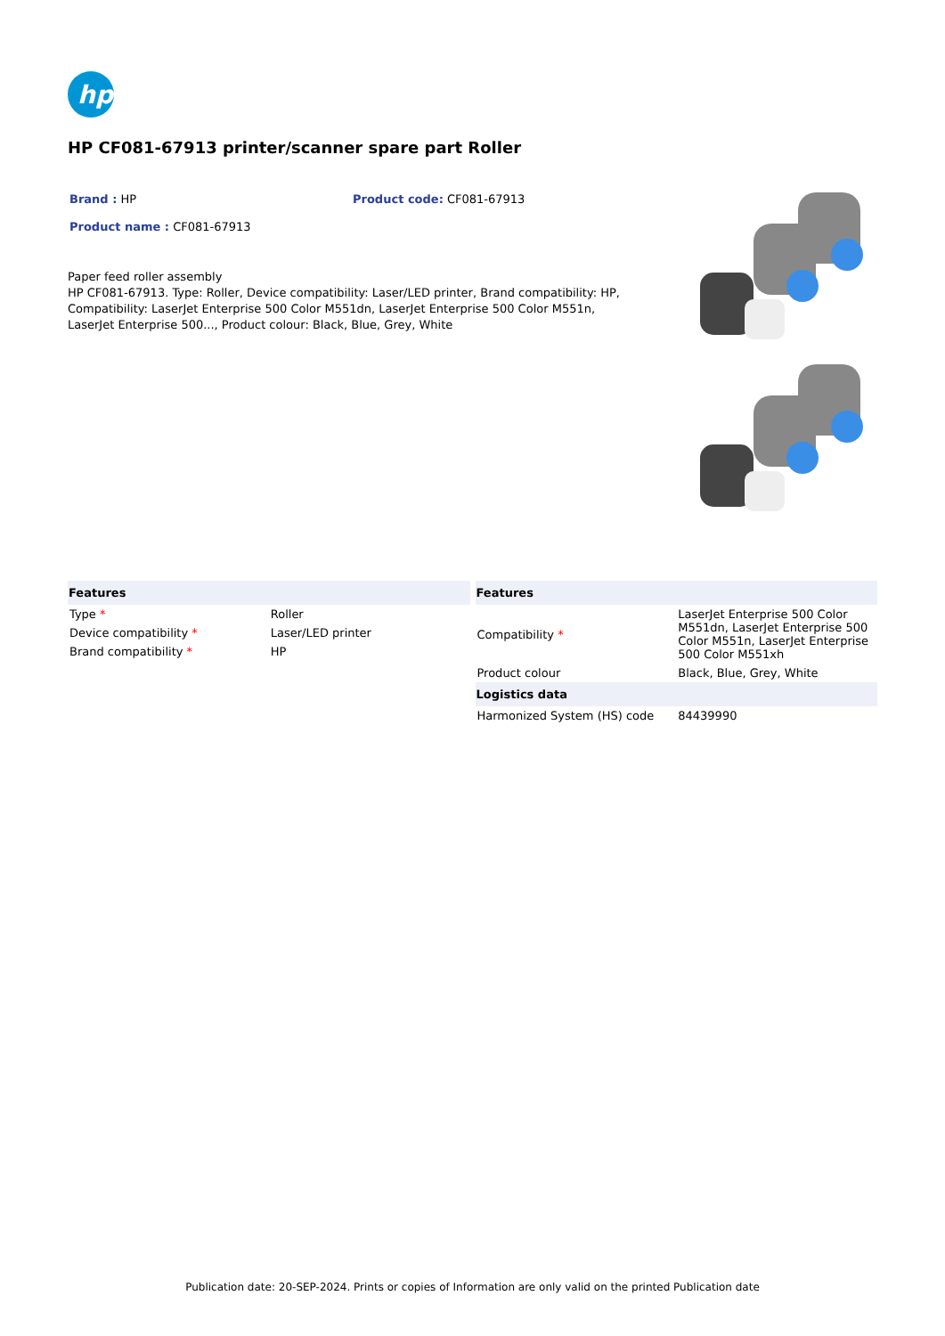hp
HP CF081-67913 printer/scanner spare part Roller
Brand : HP Product code: CF081-67913
Product name : CF081-67913
Paper feed roller assembly
HP CF081-67913. Type: Roller, Device compatibility: Laser/LED printer, Brand compatibility: HP, Compatibility: LaserJet Enterprise 500 Color M551dn, LaserJet Enterprise 500 Color M551n, LaserJet Enterprise 500..., Product colour: Black, Blue, Grey, White
| Features | |
| --- | --- |
| Type * | Roller |
| Device compatibility * | Laser/LED printer |
| Brand compatibility * | HP |
| Features | |
| --- | --- |
| Compatibility * | LaserJet Enterprise 500 Color M551dn, LaserJet Enterprise 500 Color M551n, LaserJet Enterprise 500 Color M551xh |
| Product colour | Black, Blue, Grey, White |
| Logistics data | |
| Harmonized System (HS) code | 84439990 |
Publication date: 20-SEP-2024. Prints or copies of Information are only valid on the printed Publication date